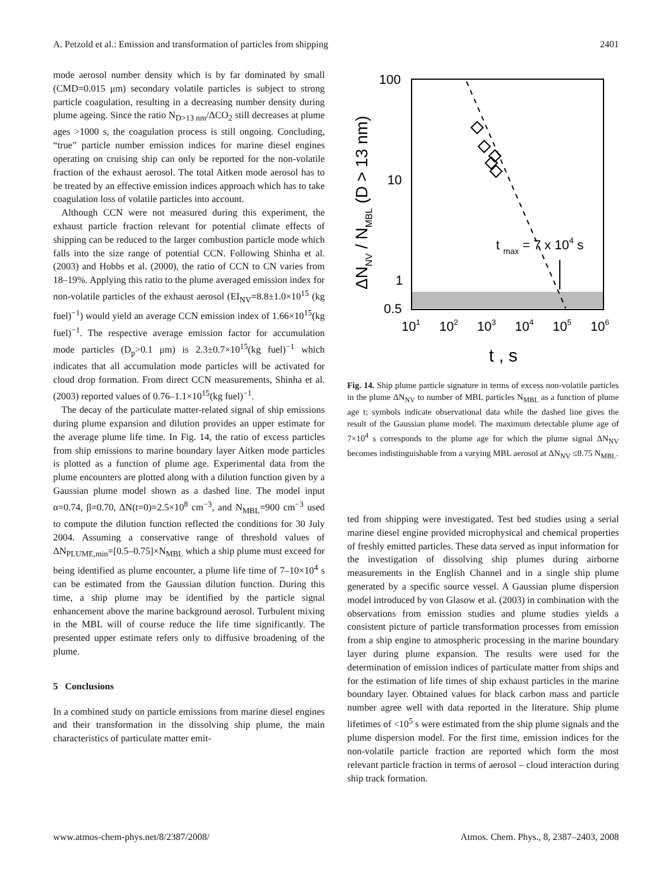A. Petzold et al.: Emission and transformation of particles from shipping 2401
mode aerosol number density which is by far dominated by small (CMD=0.015 μm) secondary volatile particles is subject to strong particle coagulation, resulting in a decreasing number density during plume ageing. Since the ratio N<sub>D>13 nm</sub>/ΔCO<sub>2</sub> still decreases at plume ages >1000 s, the coagulation process is still ongoing. Concluding, “true” particle number emission indices for marine diesel engines operating on cruising ship can only be reported for the non-volatile fraction of the exhaust aerosol. The total Aitken mode aerosol has to be treated by an effective emission indices approach which has to take coagulation loss of volatile particles into account.
Although CCN were not measured during this experiment, the exhaust particle fraction relevant for potential climate effects of shipping can be reduced to the larger combustion particle mode which falls into the size range of potential CCN. Following Shinha et al. (2003) and Hobbs et al. (2000), the ratio of CCN to CN varies from 18–19%. Applying this ratio to the plume averaged emission index for non-volatile particles of the exhaust aerosol (EI<sub>NV</sub>=8.8±1.0×10<sup>15</sup> (kg fuel)<sup>−1</sup>) would yield an average CCN emission index of 1.66×10<sup>15</sup>(kg fuel)<sup>−1</sup>. The respective average emission factor for accumulation mode particles (D<sub>p</sub>>0.1 μm) is 2.3±0.7×10<sup>15</sup>(kg fuel)<sup>−1</sup> which indicates that all accumulation mode particles will be activated for cloud drop formation. From direct CCN measurements, Shinha et al. (2003) reported values of 0.76–1.1×10<sup>15</sup>(kg fuel)<sup>−1</sup>.
The decay of the particulate matter-related signal of ship emissions during plume expansion and dilution provides an upper estimate for the average plume life time. In Fig. 14, the ratio of excess particles from ship emissions to marine boundary layer Aitken mode particles is plotted as a function of plume age. Experimental data from the plume encounters are plotted along with a dilution function given by a Gaussian plume model shown as a dashed line. The model input α=0.74, β=0.70, ΔN(t=0)=2.5×10<sup>8</sup> cm<sup>−3</sup>, and N<sub>MBL</sub>=900 cm<sup>−3</sup> used to compute the dilution function reflected the conditions for 30 July 2004. Assuming a conservative range of threshold values of ΔN<sub>PLUME,min</sub>=[0.5–0.75]×N<sub>MBL</sub> which a ship plume must exceed for being identified as plume encounter, a plume life time of 7–10×10<sup>4</sup> s can be estimated from the Gaussian dilution function. During this time, a ship plume may be identified by the particle signal enhancement above the marine background aerosol. Turbulent mixing in the MBL will of course reduce the life time significantly. The presented upper estimate refers only to diffusive broadening of the plume.
5 Conclusions
In a combined study on particle emissions from marine diesel engines and their transformation in the dissolving ship plume, the main characteristics of particulate matter emit-
100
10
1
0.5
101
102
103
104
105
106
t max = 7 x 104 s
t , s
ΔNNV / NMBL (D > 13 nm)
Fig. 14. Ship plume particle signature in terms of excess non-volatile particles in the plume ΔN<sub>NV</sub> to number of MBL particles N<sub>MBL</sub> as a function of plume age t; symbols indicate observational data while the dashed line gives the result of the Gaussian plume model. The maximum detectable plume age of 7×10<sup>4</sup> s corresponds to the plume age for which the plume signal ΔN<sub>NV</sub> becomes indistinguishable from a varying MBL aerosol at ΔN<sub>NV</sub> ≤0.75 N<sub>MBL</sub>.
ted from shipping were investigated. Test bed studies using a serial marine diesel engine provided microphysical and chemical properties of freshly emitted particles. These data served as input information for the investigation of dissolving ship plumes during airborne measurements in the English Channel and in a single ship plume generated by a specific source vessel. A Gaussian plume dispersion model introduced by von Glasow et al. (2003) in combination with the observations from emission studies and plume studies yields a consistent picture of particle transformation processes from emission from a ship engine to atmospheric processing in the marine boundary layer during plume expansion. The results were used for the determination of emission indices of particulate matter from ships and for the estimation of life times of ship exhaust particles in the marine boundary layer. Obtained values for black carbon mass and particle number agree well with data reported in the literature. Ship plume lifetimes of <10<sup>5</sup> s were estimated from the ship plume signals and the plume dispersion model. For the first time, emission indices for the non-volatile particle fraction are reported which form the most relevant particle fraction in terms of aerosol – cloud interaction during ship track formation.
www.atmos-chem-phys.net/8/2387/2008/ Atmos. Chem. Phys., 8, 2387–2403, 2008